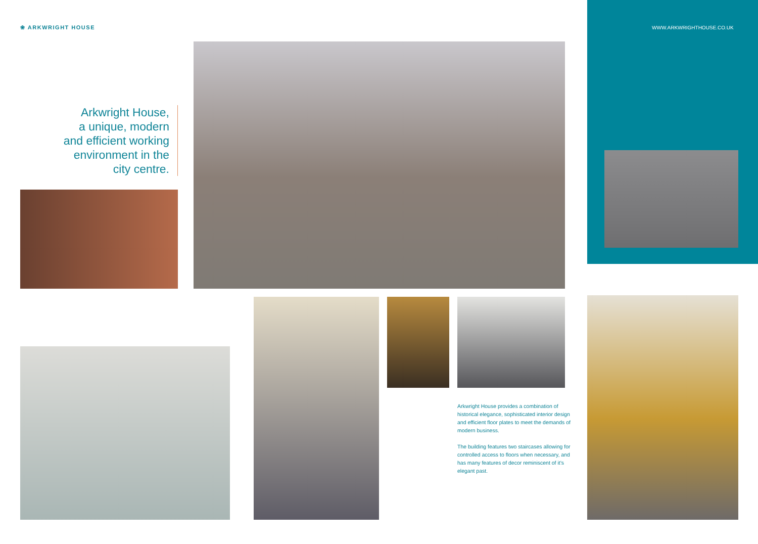❀ ARKWRIGHT HOUSE WWW.ARKWRIGHTHOUSE.CO.UK
Arkwright House,
a unique, modern
and efficient working
environment in the
city centre.
Arkwright House provides a combination of historical elegance, sophisticated interior design and efficient floor plates to meet the demands of modern business.
The building features two staircases allowing for controlled access to floors when necessary, and has many features of decor reminiscent of it’s elegant past.